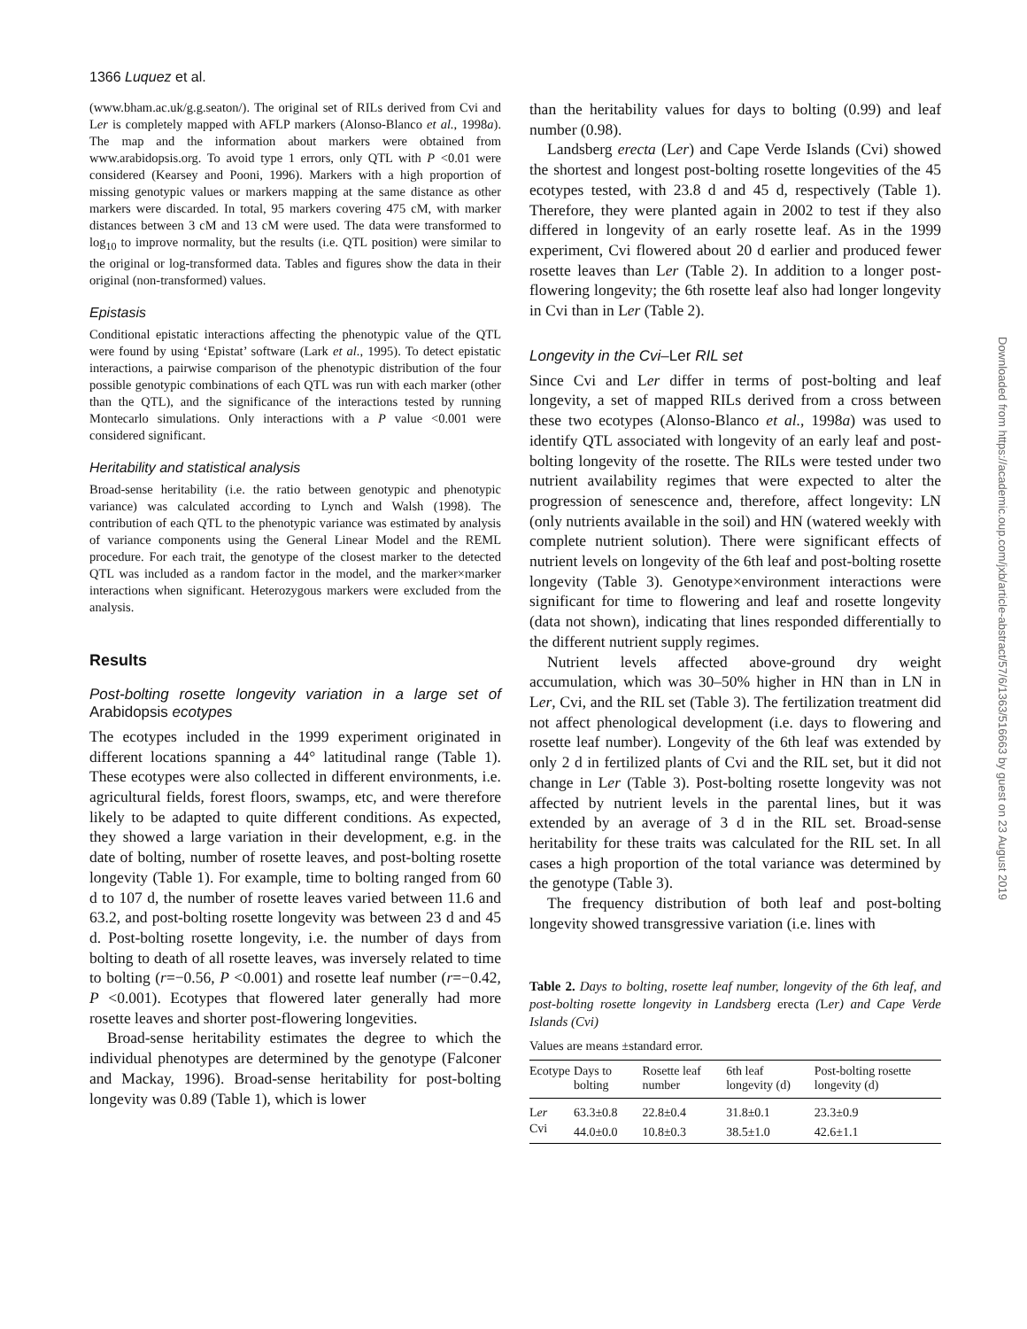1366 Luquez et al.
(www.bham.ac.uk/g.g.seaton/). The original set of RILs derived from Cvi and Ler is completely mapped with AFLP markers (Alonso-Blanco et al., 1998a). The map and the information about markers were obtained from www.arabidopsis.org. To avoid type 1 errors, only QTL with P <0.01 were considered (Kearsey and Pooni, 1996). Markers with a high proportion of missing genotypic values or markers mapping at the same distance as other markers were discarded. In total, 95 markers covering 475 cM, with marker distances between 3 cM and 13 cM were used. The data were transformed to log<sub>10</sub> to improve normality, but the results (i.e. QTL position) were similar to the original or log-transformed data. Tables and figures show the data in their original (non-transformed) values.
Epistasis
Conditional epistatic interactions affecting the phenotypic value of the QTL were found by using ‘Epistat’ software (Lark et al., 1995). To detect epistatic interactions, a pairwise comparison of the phenotypic distribution of the four possible genotypic combinations of each QTL was run with each marker (other than the QTL), and the significance of the interactions tested by running Montecarlo simulations. Only interactions with a P value <0.001 were considered significant.
Heritability and statistical analysis
Broad-sense heritability (i.e. the ratio between genotypic and phenotypic variance) was calculated according to Lynch and Walsh (1998). The contribution of each QTL to the phenotypic variance was estimated by analysis of variance components using the General Linear Model and the REML procedure. For each trait, the genotype of the closest marker to the detected QTL was included as a random factor in the model, and the marker×marker interactions when significant. Heterozygous markers were excluded from the analysis.
Results
Post-bolting rosette longevity variation in a large set of Arabidopsis ecotypes
The ecotypes included in the 1999 experiment originated in different locations spanning a 44° latitudinal range (Table 1). These ecotypes were also collected in different environments, i.e. agricultural fields, forest floors, swamps, etc, and were therefore likely to be adapted to quite different conditions. As expected, they showed a large variation in their development, e.g. in the date of bolting, number of rosette leaves, and post-bolting rosette longevity (Table 1). For example, time to bolting ranged from 60 d to 107 d, the number of rosette leaves varied between 11.6 and 63.2, and post-bolting rosette longevity was between 23 d and 45 d. Post-bolting rosette longevity, i.e. the number of days from bolting to death of all rosette leaves, was inversely related to time to bolting (r=−0.56, P <0.001) and rosette leaf number (r=−0.42, P <0.001). Ecotypes that flowered later generally had more rosette leaves and shorter post-flowering longevities.
Broad-sense heritability estimates the degree to which the individual phenotypes are determined by the genotype (Falconer and Mackay, 1996). Broad-sense heritability for post-bolting longevity was 0.89 (Table 1), which is lower
than the heritability values for days to bolting (0.99) and leaf number (0.98).
Landsberg erecta (Ler) and Cape Verde Islands (Cvi) showed the shortest and longest post-bolting rosette longevities of the 45 ecotypes tested, with 23.8 d and 45 d, respectively (Table 1). Therefore, they were planted again in 2002 to test if they also differed in longevity of an early rosette leaf. As in the 1999 experiment, Cvi flowered about 20 d earlier and produced fewer rosette leaves than Ler (Table 2). In addition to a longer post-flowering longevity; the 6th rosette leaf also had longer longevity in Cvi than in Ler (Table 2).
Longevity in the Cvi–Ler RIL set
Since Cvi and Ler differ in terms of post-bolting and leaf longevity, a set of mapped RILs derived from a cross between these two ecotypes (Alonso-Blanco et al., 1998a) was used to identify QTL associated with longevity of an early leaf and post-bolting longevity of the rosette. The RILs were tested under two nutrient availability regimes that were expected to alter the progression of senescence and, therefore, affect longevity: LN (only nutrients available in the soil) and HN (watered weekly with complete nutrient solution). There were significant effects of nutrient levels on longevity of the 6th leaf and post-bolting rosette longevity (Table 3). Genotype×environment interactions were significant for time to flowering and leaf and rosette longevity (data not shown), indicating that lines responded differentially to the different nutrient supply regimes.
Nutrient levels affected above-ground dry weight accumulation, which was 30–50% higher in HN than in LN in Ler, Cvi, and the RIL set (Table 3). The fertilization treatment did not affect phenological development (i.e. days to flowering and rosette leaf number). Longevity of the 6th leaf was extended by only 2 d in fertilized plants of Cvi and the RIL set, but it did not change in Ler (Table 3). Post-bolting rosette longevity was not affected by nutrient levels in the parental lines, but it was extended by an average of 3 d in the RIL set. Broad-sense heritability for these traits was calculated for the RIL set. In all cases a high proportion of the total variance was determined by the genotype (Table 3).
The frequency distribution of both leaf and post-bolting longevity showed transgressive variation (i.e. lines with
Table 2. Days to bolting, rosette leaf number, longevity of the 6th leaf, and post-bolting rosette longevity in Landsberg erecta (Ler) and Cape Verde Islands (Cvi)
Values are means ±standard error.
| Ecotype | Days to bolting | Rosette leaf number | 6th leaf longevity (d) | Post-bolting rosette longevity (d) |
| --- | --- | --- | --- | --- |
| L er | 63.3±0.8 | 22.8±0.4 | 31.8±0.1 | 23.3±0.9 |
| Cvi | 44.0±0.0 | 10.8±0.3 | 38.5±1.0 | 42.6±1.1 |
Downloaded from https://academic.oup.com/jxb/article-abstract/57/6/1363/516663 by guest on 23 August 2019